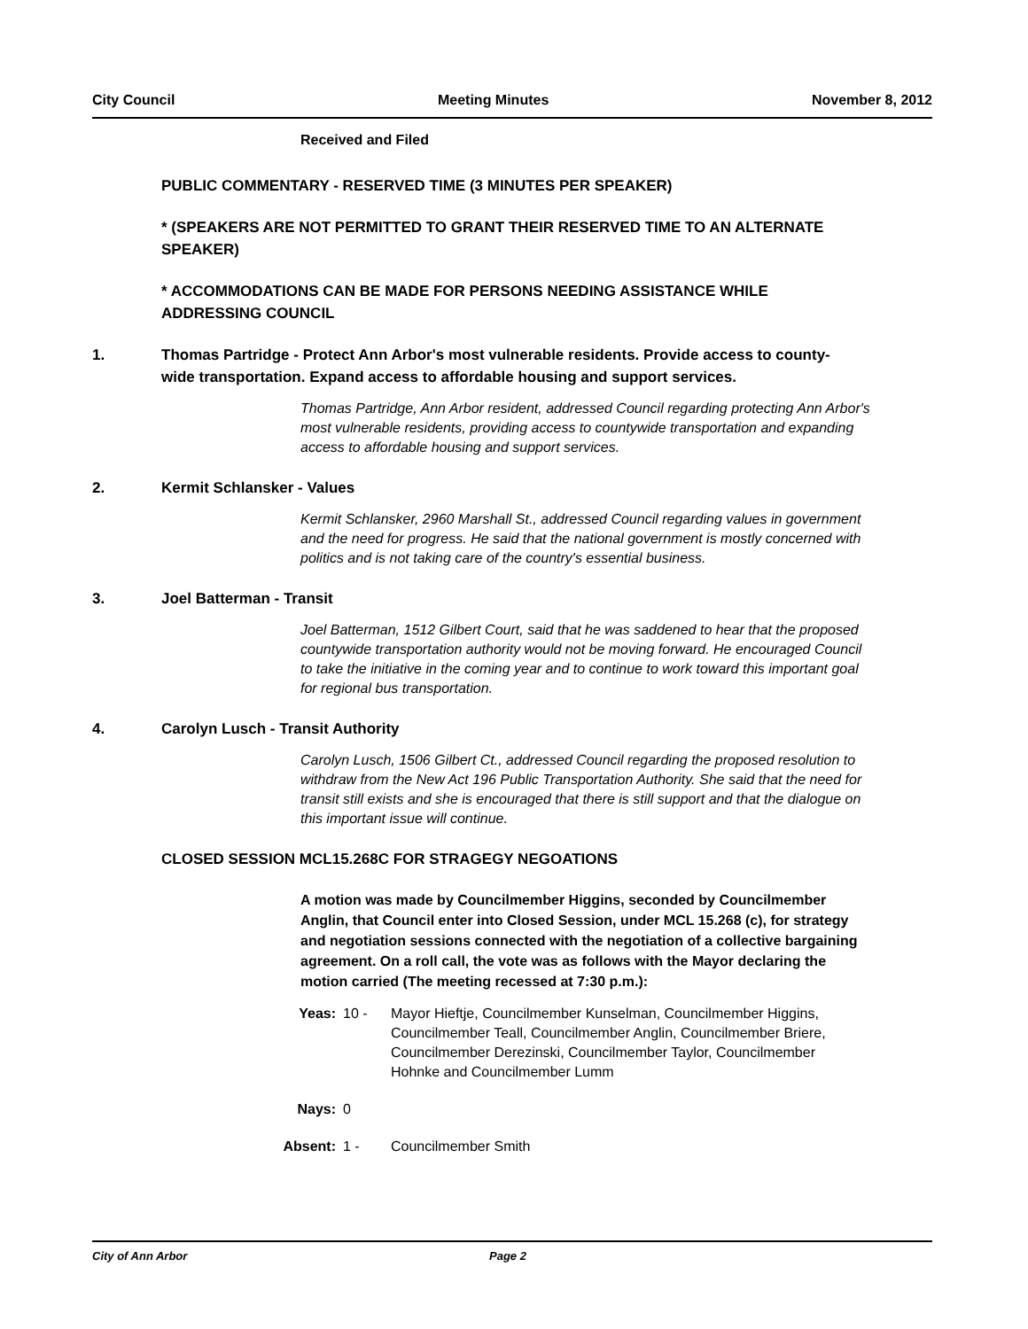City Council Meeting Minutes November 8, 2012
Received and Filed
PUBLIC COMMENTARY - RESERVED TIME (3 MINUTES PER SPEAKER)
* (SPEAKERS ARE NOT PERMITTED TO GRANT THEIR RESERVED TIME TO AN ALTERNATE SPEAKER)
* ACCOMMODATIONS CAN BE MADE FOR PERSONS NEEDING ASSISTANCE WHILE ADDRESSING COUNCIL
1. Thomas Partridge - Protect Ann Arbor's most vulnerable residents. Provide access to county-wide transportation. Expand access to affordable housing and support services.
Thomas Partridge, Ann Arbor resident, addressed Council regarding protecting Ann Arbor's most vulnerable residents, providing access to countywide transportation and expanding access to affordable housing and support services.
2. Kermit Schlansker - Values
Kermit Schlansker, 2960 Marshall St., addressed Council regarding values in government and the need for progress. He said that the national government is mostly concerned with politics and is not taking care of the country's essential business.
3. Joel Batterman - Transit
Joel Batterman, 1512 Gilbert Court, said that he was saddened to hear that the proposed countywide transportation authority would not be moving forward. He encouraged Council to take the initiative in the coming year and to continue to work toward this important goal for regional bus transportation.
4. Carolyn Lusch - Transit Authority
Carolyn Lusch, 1506 Gilbert Ct., addressed Council regarding the proposed resolution to withdraw from the New Act 196 Public Transportation Authority. She said that the need for transit still exists and she is encouraged that there is still support and that the dialogue on this important issue will continue.
CLOSED SESSION MCL15.268C FOR STRAGEGY NEGOATIONS
A motion was made by Councilmember Higgins, seconded by Councilmember Anglin, that Council enter into Closed Session, under MCL 15.268 (c), for strategy and negotiation sessions connected with the negotiation of a collective bargaining agreement. On a roll call, the vote was as follows with the Mayor declaring the motion carried (The meeting recessed at 7:30 p.m.):
Yeas: 10 - Mayor Hieftje, Councilmember Kunselman, Councilmember Higgins, Councilmember Teall, Councilmember Anglin, Councilmember Briere, Councilmember Derezinski, Councilmember Taylor, Councilmember Hohnke and Councilmember Lumm
Nays: 0
Absent: 1 - Councilmember Smith
City of Ann Arbor Page 2